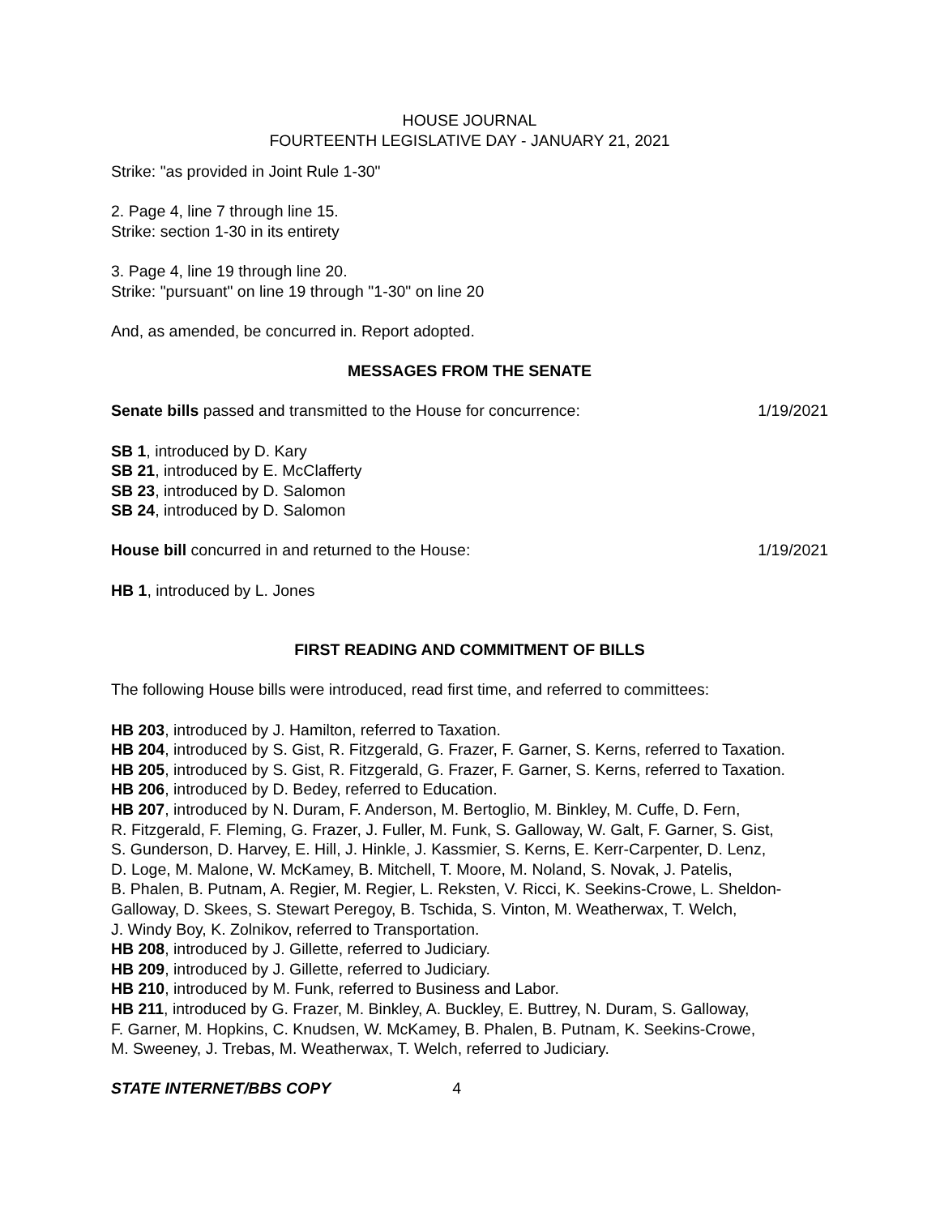HOUSE JOURNAL
FOURTEENTH LEGISLATIVE DAY - JANUARY 21, 2021
Strike: "as provided in Joint Rule 1-30"
2. Page 4, line 7 through line 15.
Strike: section 1-30 in its entirety
3. Page 4, line 19 through line 20.
Strike: "pursuant" on line 19 through "1-30" on line 20
And, as amended, be concurred in. Report adopted.
MESSAGES FROM THE SENATE
Senate bills passed and transmitted to the House for concurrence: 1/19/2021
SB 1, introduced by D. Kary
SB 21, introduced by E. McClafferty
SB 23, introduced by D. Salomon
SB 24, introduced by D. Salomon
House bill concurred in and returned to the House: 1/19/2021
HB 1, introduced by L. Jones
FIRST READING AND COMMITMENT OF BILLS
The following House bills were introduced, read first time, and referred to committees:
HB 203, introduced by J. Hamilton, referred to Taxation.
HB 204, introduced by S. Gist, R. Fitzgerald, G. Frazer, F. Garner, S. Kerns, referred to Taxation.
HB 205, introduced by S. Gist, R. Fitzgerald, G. Frazer, F. Garner, S. Kerns, referred to Taxation.
HB 206, introduced by D. Bedey, referred to Education.
HB 207, introduced by N. Duram, F. Anderson, M. Bertoglio, M. Binkley, M. Cuffe, D. Fern,
R. Fitzgerald, F. Fleming, G. Frazer, J. Fuller, M. Funk, S. Galloway, W. Galt, F. Garner, S. Gist,
S. Gunderson, D. Harvey, E. Hill, J. Hinkle, J. Kassmier, S. Kerns, E. Kerr-Carpenter, D. Lenz,
D. Loge, M. Malone, W. McKamey, B. Mitchell, T. Moore, M. Noland, S. Novak, J. Patelis,
B. Phalen, B. Putnam, A. Regier, M. Regier, L. Reksten, V. Ricci, K. Seekins-Crowe, L. Sheldon-
Galloway, D. Skees, S. Stewart Peregoy, B. Tschida, S. Vinton, M. Weatherwax, T. Welch,
J. Windy Boy, K. Zolnikov, referred to Transportation.
HB 208, introduced by J. Gillette, referred to Judiciary.
HB 209, introduced by J. Gillette, referred to Judiciary.
HB 210, introduced by M. Funk, referred to Business and Labor.
HB 211, introduced by G. Frazer, M. Binkley, A. Buckley, E. Buttrey, N. Duram, S. Galloway,
F. Garner, M. Hopkins, C. Knudsen, W. McKamey, B. Phalen, B. Putnam, K. Seekins-Crowe,
M. Sweeney, J. Trebas, M. Weatherwax, T. Welch, referred to Judiciary.
STATE INTERNET/BBS COPY 4